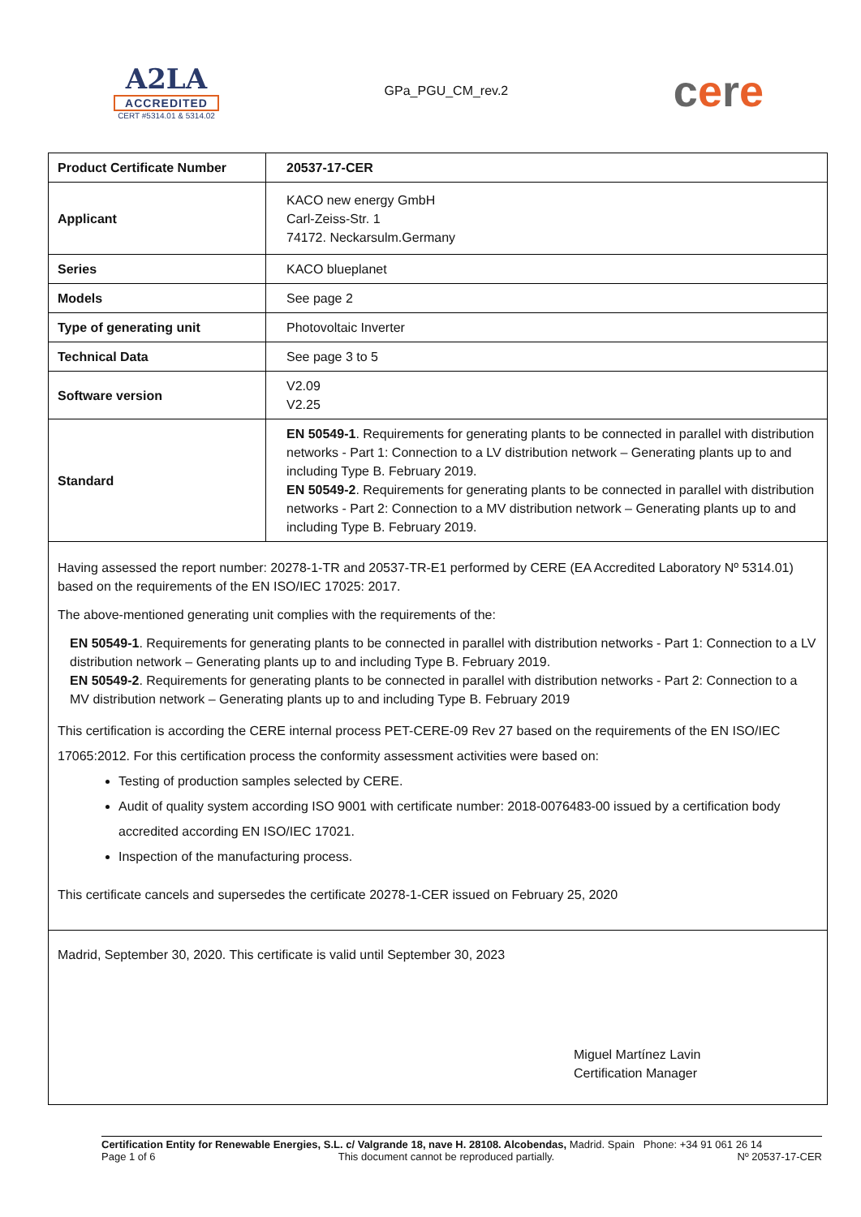A2LA
ACCREDITED
CERT #5314.01 & 5314.02
GPa_PGU_CM_rev.2
cere
| Product Certificate Number | 20537-17-CER |
| Applicant | KACO new energy GmbH Carl-Zeiss-Str. 1 74172. Neckarsulm.Germany |
| Series | KACO blueplanet |
| Models | See page 2 |
| Type of generating unit | Photovoltaic Inverter |
| Technical Data | See page 3 to 5 |
| Software version | V2.09 V2.25 |
| Standard | EN 50549-1 . Requirements for generating plants to be connected in parallel with distribution networks - Part 1: Connection to a LV distribution network – Generating plants up to and including Type B. February 2019. EN 50549-2 . Requirements for generating plants to be connected in parallel with distribution networks - Part 2: Connection to a MV distribution network – Generating plants up to and including Type B. February 2019. |
| Having assessed the report number: 20278-1-TR and 20537-TR-E1 performed by CERE (EA Accredited Laboratory Nº 5314.01) based on the requirements of the EN ISO/IEC 17025: 2017. The above-mentioned generating unit complies with the requirements of the: EN 50549-1 . Requirements for generating plants to be connected in parallel with distribution networks - Part 1: Connection to a LV distribution network – Generating plants up to and including Type B. February 2019. EN 50549-2 . Requirements for generating plants to be connected in parallel with distribution networks - Part 2: Connection to a MV distribution network – Generating plants up to and including Type B. February 2019 This certification is according the CERE internal process PET-CERE-09 Rev 27 based on the requirements of the EN ISO/IEC 17065:2012. For this certification process the conformity assessment activities were based on: Testing of production samples selected by CERE. Audit of quality system according ISO 9001 with certificate number: 2018-0076483-00 issued by a certification body accredited according EN ISO/IEC 17021. Inspection of the manufacturing process. This certificate cancels and supersedes the certificate 20278-1-CER issued on February 25, 2020 | |
| Madrid, September 30, 2020. This certificate is valid until September 30, 2023 Miguel Martínez Lavin Certification Manager | |
Certification Entity for Renewable Energies, S.L. c/ Valgrande 18, nave H. 28108. Alcobendas, Madrid. Spain Phone: +34 91 061 26 14
Page 1 of 6 This document cannot be reproduced partially. Nº 20537-17-CER